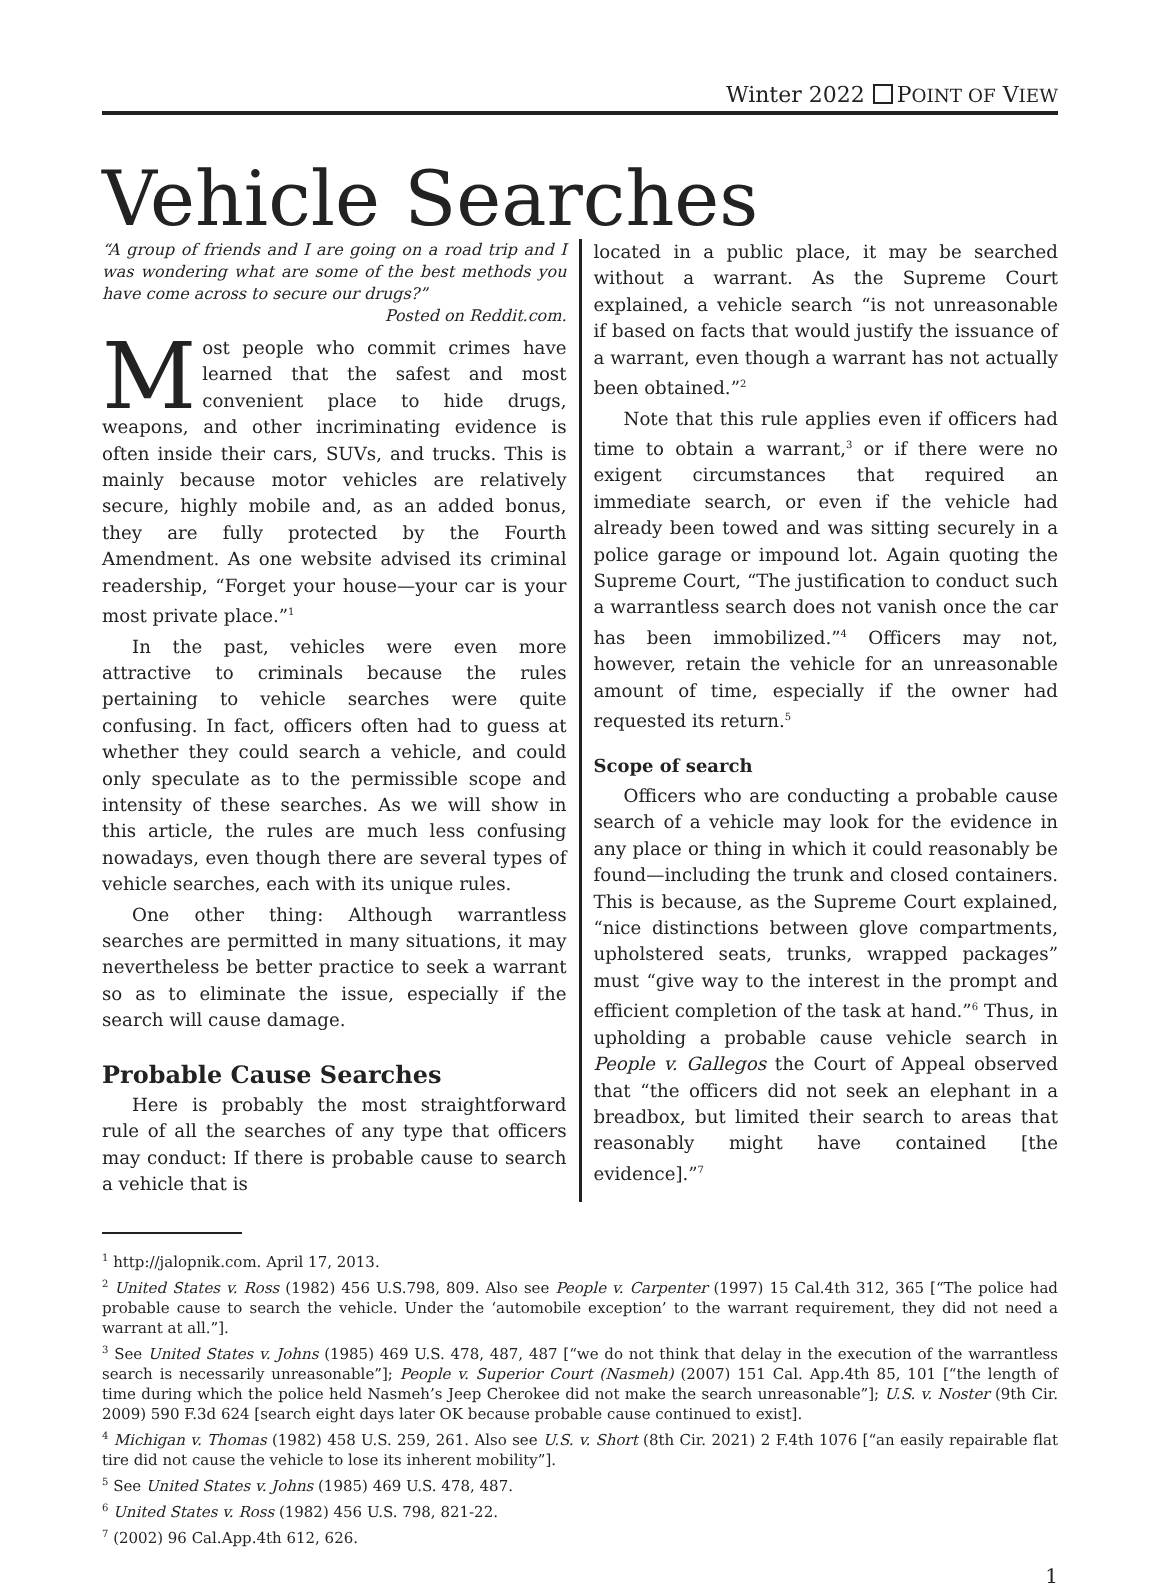Winter 2022 POINT OF VIEW
Vehicle Searches
“A group of friends and I are going on a road trip and I was wondering what are some of the best methods you have come across to secure our drugs?”
Posted on Reddit.com.
Most people who commit crimes have learned that the safest and most convenient place to hide drugs, weapons, and other incriminating evidence is often inside their cars, SUVs, and trucks. This is mainly because motor vehicles are relatively secure, highly mobile and, as an added bonus, they are fully protected by the Fourth Amendment. As one website advised its criminal readership, “Forget your house—your car is your most private place.”<sup>1</sup>
In the past, vehicles were even more attractive to criminals because the rules pertaining to vehicle searches were quite confusing. In fact, officers often had to guess at whether they could search a vehicle, and could only speculate as to the permissible scope and intensity of these searches. As we will show in this article, the rules are much less confusing nowadays, even though there are several types of vehicle searches, each with its unique rules.
One other thing: Although warrantless searches are permitted in many situations, it may nevertheless be better practice to seek a warrant so as to eliminate the issue, especially if the search will cause damage.
Probable Cause Searches
Here is probably the most straightforward rule of all the searches of any type that officers may conduct: If there is probable cause to search a vehicle that is
located in a public place, it may be searched without a warrant. As the Supreme Court explained, a vehicle search “is not unreasonable if based on facts that would justify the issuance of a warrant, even though a warrant has not actually been obtained.”<sup>2</sup>
Note that this rule applies even if officers had time to obtain a warrant,<sup>3</sup> or if there were no exigent circumstances that required an immediate search, or even if the vehicle had already been towed and was sitting securely in a police garage or impound lot. Again quoting the Supreme Court, “The justification to conduct such a warrantless search does not vanish once the car has been immobilized.”<sup>4</sup> Officers may not, however, retain the vehicle for an unreasonable amount of time, especially if the owner had requested its return.<sup>5</sup>
Scope of search
Officers who are conducting a probable cause search of a vehicle may look for the evidence in any place or thing in which it could reasonably be found—including the trunk and closed containers. This is because, as the Supreme Court explained, “nice distinctions between glove compartments, upholstered seats, trunks, wrapped packages” must “give way to the interest in the prompt and efficient completion of the task at hand.”<sup>6</sup> Thus, in upholding a probable cause vehicle search in People v. Gallegos the Court of Appeal observed that “the officers did not seek an elephant in a breadbox, but limited their search to areas that reasonably might have contained [the evidence].”<sup>7</sup>
<sup>1</sup> http://jalopnik.com. April 17, 2013.
<sup>2</sup> United States v. Ross (1982) 456 U.S.798, 809. Also see People v. Carpenter (1997) 15 Cal.4th 312, 365 [“The police had probable cause to search the vehicle. Under the ‘automobile exception’ to the warrant requirement, they did not need a warrant at all.”].
<sup>3</sup> See United States v. Johns (1985) 469 U.S. 478, 487, 487 [“we do not think that delay in the execution of the warrantless search is necessarily unreasonable”]; People v. Superior Court (Nasmeh) (2007) 151 Cal. App.4th 85, 101 [“the length of time during which the police held Nasmeh’s Jeep Cherokee did not make the search unreasonable”]; U.S. v. Noster (9th Cir. 2009) 590 F.3d 624 [search eight days later OK because probable cause continued to exist].
<sup>4</sup> Michigan v. Thomas (1982) 458 U.S. 259, 261. Also see U.S. v. Short (8th Cir. 2021) 2 F.4th 1076 [“an easily repairable flat tire did not cause the vehicle to lose its inherent mobility”].
<sup>5</sup> See United States v. Johns (1985) 469 U.S. 478, 487.
<sup>6</sup> United States v. Ross (1982) 456 U.S. 798, 821-22.
<sup>7</sup> (2002) 96 Cal.App.4th 612, 626.
1